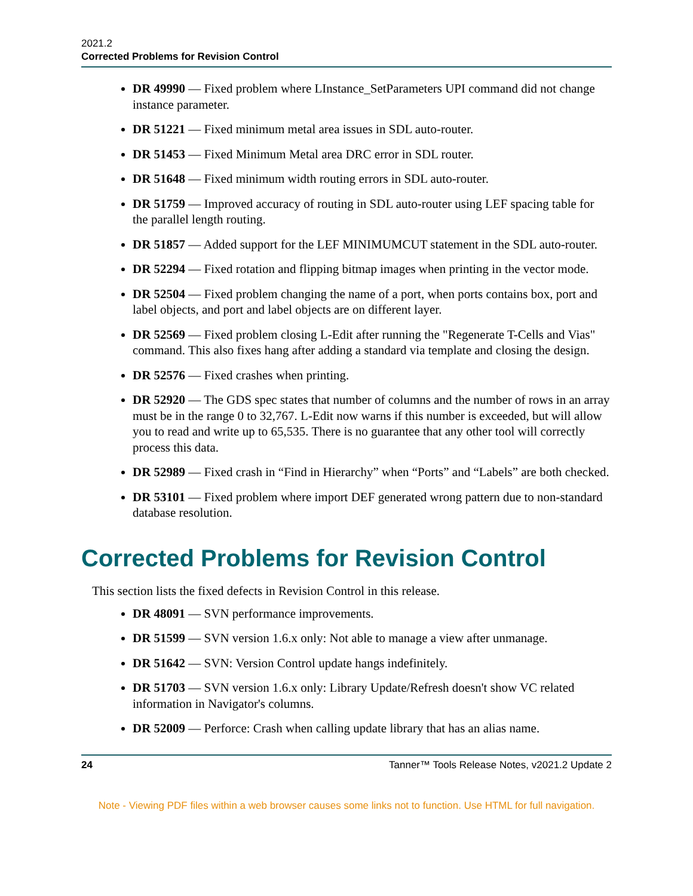2021.2
Corrected Problems for Revision Control
DR 49990 — Fixed problem where LInstance_SetParameters UPI command did not change instance parameter.
DR 51221 — Fixed minimum metal area issues in SDL auto-router.
DR 51453 — Fixed Minimum Metal area DRC error in SDL router.
DR 51648 — Fixed minimum width routing errors in SDL auto-router.
DR 51759 — Improved accuracy of routing in SDL auto-router using LEF spacing table for the parallel length routing.
DR 51857 — Added support for the LEF MINIMUMCUT statement in the SDL auto-router.
DR 52294 — Fixed rotation and flipping bitmap images when printing in the vector mode.
DR 52504 — Fixed problem changing the name of a port, when ports contains box, port and label objects, and port and label objects are on different layer.
DR 52569 — Fixed problem closing L-Edit after running the "Regenerate T-Cells and Vias" command. This also fixes hang after adding a standard via template and closing the design.
DR 52576 — Fixed crashes when printing.
DR 52920 — The GDS spec states that number of columns and the number of rows in an array must be in the range 0 to 32,767. L-Edit now warns if this number is exceeded, but will allow you to read and write up to 65,535. There is no guarantee that any other tool will correctly process this data.
DR 52989 — Fixed crash in “Find in Hierarchy” when “Ports” and “Labels” are both checked.
DR 53101 — Fixed problem where import DEF generated wrong pattern due to non-standard database resolution.
Corrected Problems for Revision Control
This section lists the fixed defects in Revision Control in this release.
DR 48091 — SVN performance improvements.
DR 51599 — SVN version 1.6.x only: Not able to manage a view after unmanage.
DR 51642 — SVN: Version Control update hangs indefinitely.
DR 51703 — SVN version 1.6.x only: Library Update/Refresh doesn't show VC related information in Navigator's columns.
DR 52009 — Perforce: Crash when calling update library that has an alias name.
24 Tanner™ Tools Release Notes, v2021.2 Update 2
Note - Viewing PDF files within a web browser causes some links not to function. Use HTML for full navigation.